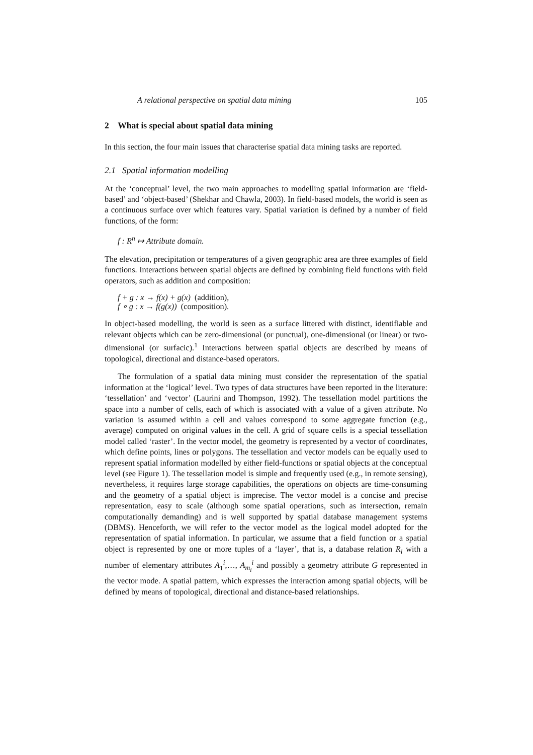A relational perspective on spatial data mining 105
2 What is special about spatial data mining
In this section, the four main issues that characterise spatial data mining tasks are reported.
2.1 Spatial information modelling
At the ‘conceptual’ level, the two main approaches to modelling spatial information are ‘field-based’ and ‘object-based’ (Shekhar and Chawla, 2003). In field-based models, the world is seen as a continuous surface over which features vary. Spatial variation is defined by a number of field functions, of the form:
f : R<sup>n</sup> ↦ Attribute domain.
The elevation, precipitation or temperatures of a given geographic area are three examples of field functions. Interactions between spatial objects are defined by combining field functions with field operators, such as addition and composition:
f + g : x → f(x) + g(x) (addition),
f ∘ g : x → f(g(x)) (composition).
In object-based modelling, the world is seen as a surface littered with distinct, identifiable and relevant objects which can be zero-dimensional (or punctual), one-dimensional (or linear) or two-dimensional (or surfacic).<sup>1</sup> Interactions between spatial objects are described by means of topological, directional and distance-based operators.
The formulation of a spatial data mining must consider the representation of the spatial information at the ‘logical’ level. Two types of data structures have been reported in the literature: ‘tessellation’ and ‘vector’ (Laurini and Thompson, 1992). The tessellation model partitions the space into a number of cells, each of which is associated with a value of a given attribute. No variation is assumed within a cell and values correspond to some aggregate function (e.g., average) computed on original values in the cell. A grid of square cells is a special tessellation model called ‘raster’. In the vector model, the geometry is represented by a vector of coordinates, which define points, lines or polygons. The tessellation and vector models can be equally used to represent spatial information modelled by either field-functions or spatial objects at the conceptual level (see Figure 1). The tessellation model is simple and frequently used (e.g., in remote sensing), nevertheless, it requires large storage capabilities, the operations on objects are time-consuming and the geometry of a spatial object is imprecise. The vector model is a concise and precise representation, easy to scale (although some spatial operations, such as intersection, remain computationally demanding) and is well supported by spatial database management systems (DBMS). Henceforth, we will refer to the vector model as the logical model adopted for the representation of spatial information. In particular, we assume that a field function or a spatial object is represented by one or more tuples of a ‘layer’, that is, a database relation R<sub>i</sub> with a number of elementary attributes A<sub>1</sub><sup>i</sup>,…, A<sub>m<sub>i</sub></sub><sup>i</sup> and possibly a geometry attribute G represented in the vector mode. A spatial pattern, which expresses the interaction among spatial objects, will be defined by means of topological, directional and distance-based relationships.